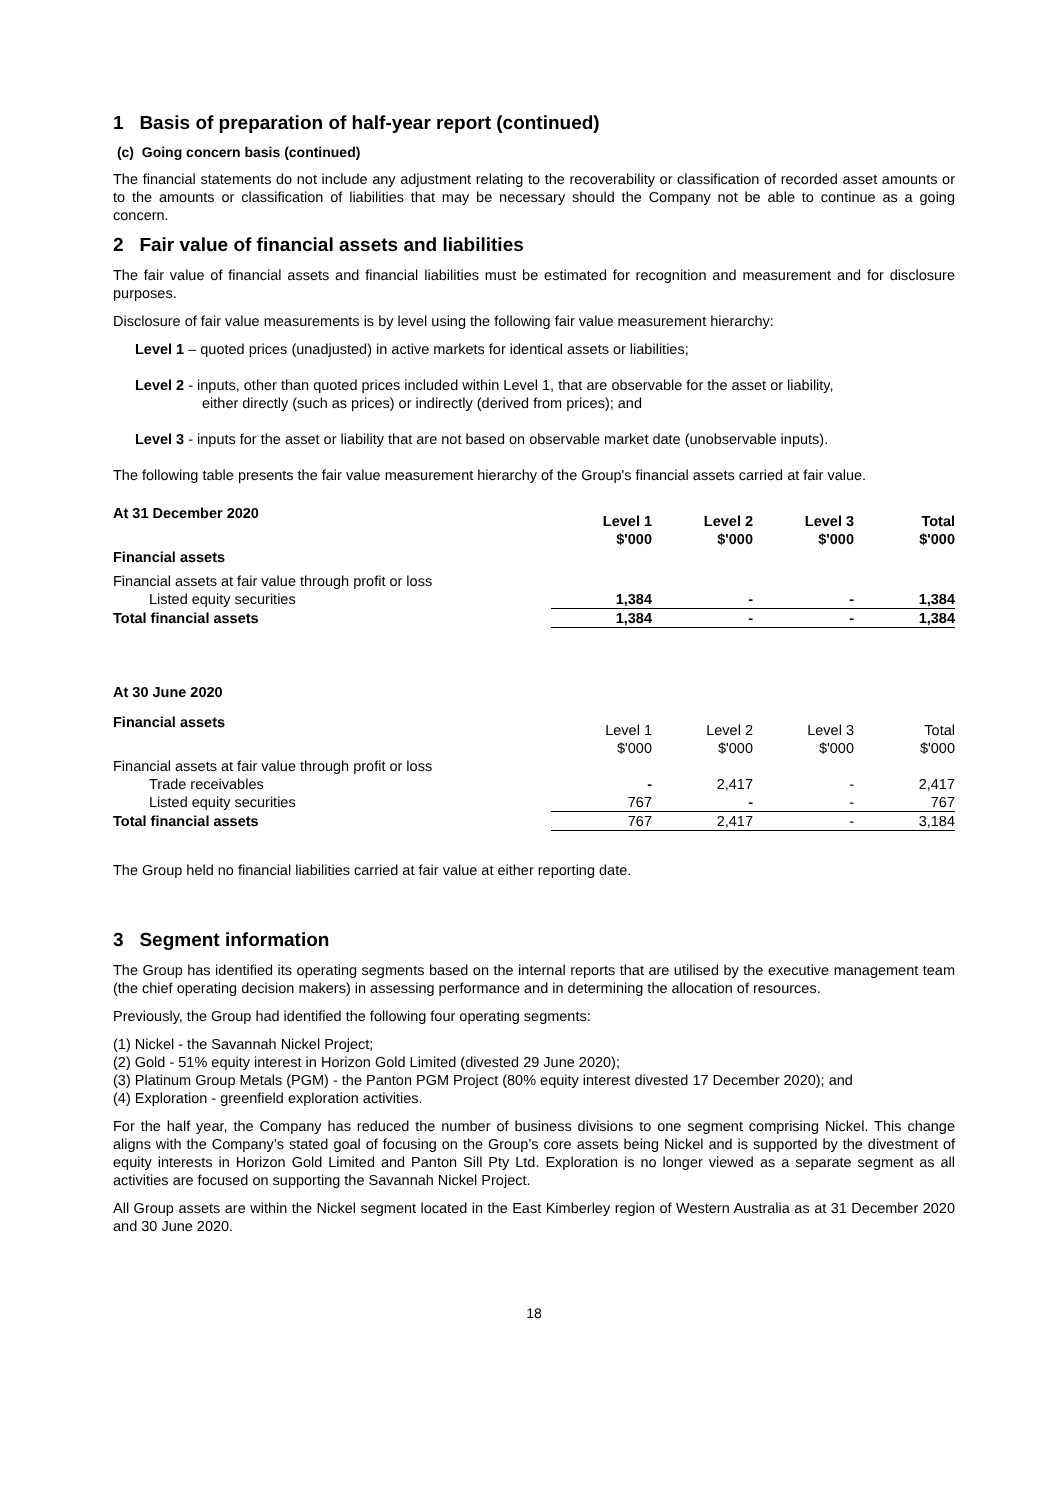1 Basis of preparation of half-year report (continued)
(c) Going concern basis (continued)
The financial statements do not include any adjustment relating to the recoverability or classification of recorded asset amounts or to the amounts or classification of liabilities that may be necessary should the Company not be able to continue as a going concern.
2 Fair value of financial assets and liabilities
The fair value of financial assets and financial liabilities must be estimated for recognition and measurement and for disclosure purposes.
Disclosure of fair value measurements is by level using the following fair value measurement hierarchy:
Level 1 – quoted prices (unadjusted) in active markets for identical assets or liabilities;
Level 2 - inputs, other than quoted prices included within Level 1, that are observable for the asset or liability,
either directly (such as prices) or indirectly (derived from prices); and
Level 3 - inputs for the asset or liability that are not based on observable market date (unobservable inputs).
The following table presents the fair value measurement hierarchy of the Group's financial assets carried at fair value.
| At 31 December 2020 | Level 1 $'000 | Level 2 $'000 | Level 3 $'000 | Total $'000 |
| --- | --- | --- | --- | --- |
| Financial assets | | | | |
| Financial assets at fair value through profit or loss | | | | |
| Listed equity securities | 1,384 | - | - | 1,384 |
| Total financial assets | 1,384 | - | - | 1,384 |
| At 30 June 2020 | | | | |
| Financial assets | Level 1 $'000 | Level 2 $'000 | Level 3 $'000 | Total $'000 |
| Financial assets at fair value through profit or loss | | | | |
| Trade receivables | - | 2,417 | - | 2,417 |
| Listed equity securities | 767 | - | - | 767 |
| Total financial assets | 767 | 2,417 | - | 3,184 |
The Group held no financial liabilities carried at fair value at either reporting date.
3 Segment information
The Group has identified its operating segments based on the internal reports that are utilised by the executive management team (the chief operating decision makers) in assessing performance and in determining the allocation of resources.
Previously, the Group had identified the following four operating segments:
(1) Nickel - the Savannah Nickel Project;
(2) Gold - 51% equity interest in Horizon Gold Limited (divested 29 June 2020);
(3) Platinum Group Metals (PGM) - the Panton PGM Project (80% equity interest divested 17 December 2020); and
(4) Exploration - greenfield exploration activities.
For the half year, the Company has reduced the number of business divisions to one segment comprising Nickel. This change aligns with the Company’s stated goal of focusing on the Group’s core assets being Nickel and is supported by the divestment of equity interests in Horizon Gold Limited and Panton Sill Pty Ltd. Exploration is no longer viewed as a separate segment as all activities are focused on supporting the Savannah Nickel Project.
All Group assets are within the Nickel segment located in the East Kimberley region of Western Australia as at 31 December 2020 and 30 June 2020.
18